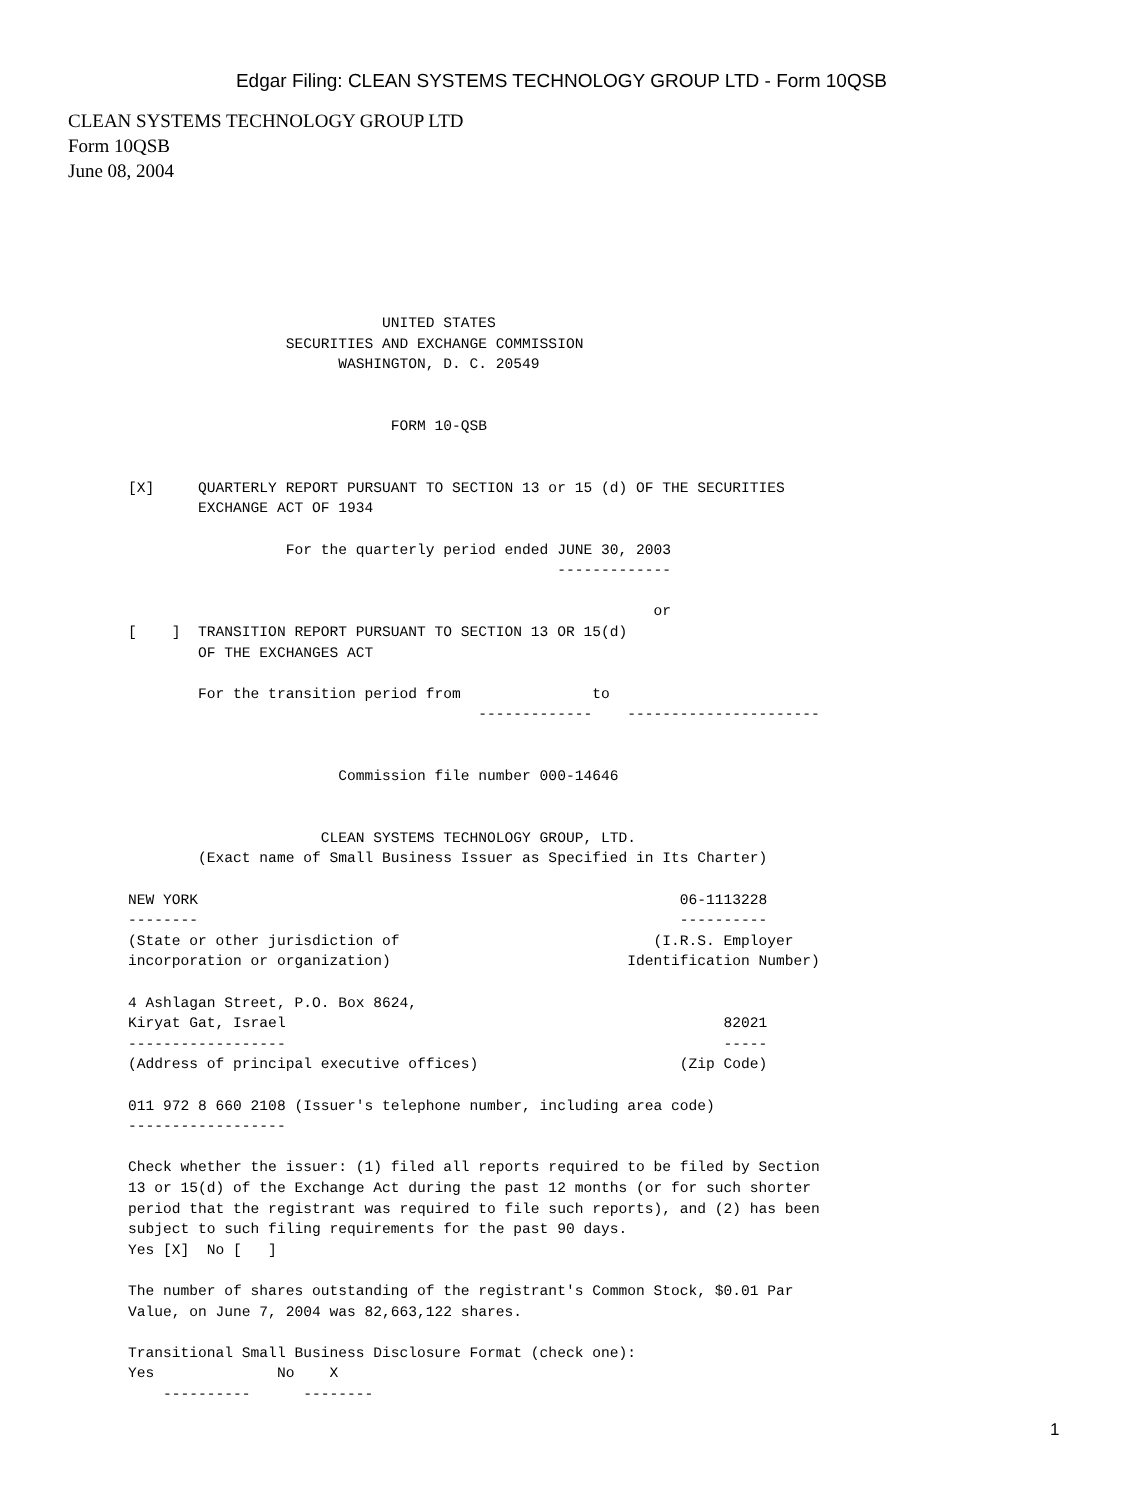Edgar Filing: CLEAN SYSTEMS TECHNOLOGY GROUP LTD - Form 10QSB
CLEAN SYSTEMS TECHNOLOGY GROUP LTD
Form 10QSB
June 08, 2004
                             UNITED STATES
                  SECURITIES AND EXCHANGE COMMISSION
                        WASHINGTON, D. C. 20549


                              FORM 10-QSB


[X]     QUARTERLY REPORT PURSUANT TO SECTION 13 or 15 (d) OF THE SECURITIES
        EXCHANGE ACT OF 1934

                  For the quarterly period ended JUNE 30, 2003
                                                 -------------

                                                            or
[    ]  TRANSITION REPORT PURSUANT TO SECTION 13 OR 15(d)
        OF THE EXCHANGES ACT

        For the transition period from               to
                                        -------------    ----------------------


                        Commission file number 000-14646


                      CLEAN SYSTEMS TECHNOLOGY GROUP, LTD.
        (Exact name of Small Business Issuer as Specified in Its Charter)

NEW YORK                                                       06-1113228
--------                                                       ----------
(State or other jurisdiction of                             (I.R.S. Employer
incorporation or organization)                           Identification Number)

4 Ashlagan Street, P.O. Box 8624,
Kiryat Gat, Israel                                                  82021
------------------                                                  -----
(Address of principal executive offices)                       (Zip Code)

011 972 8 660 2108 (Issuer's telephone number, including area code)
------------------

Check whether the issuer: (1) filed all reports required to be filed by Section
13 or 15(d) of the Exchange Act during the past 12 months (or for such shorter
period that the registrant was required to file such reports), and (2) has been
subject to such filing requirements for the past 90 days.
Yes [X]  No [   ]

The number of shares outstanding of the registrant's Common Stock, $0.01 Par
Value, on June 7, 2004 was 82,663,122 shares.

Transitional Small Business Disclosure Format (check one):
Yes              No    X
    ----------      --------
1